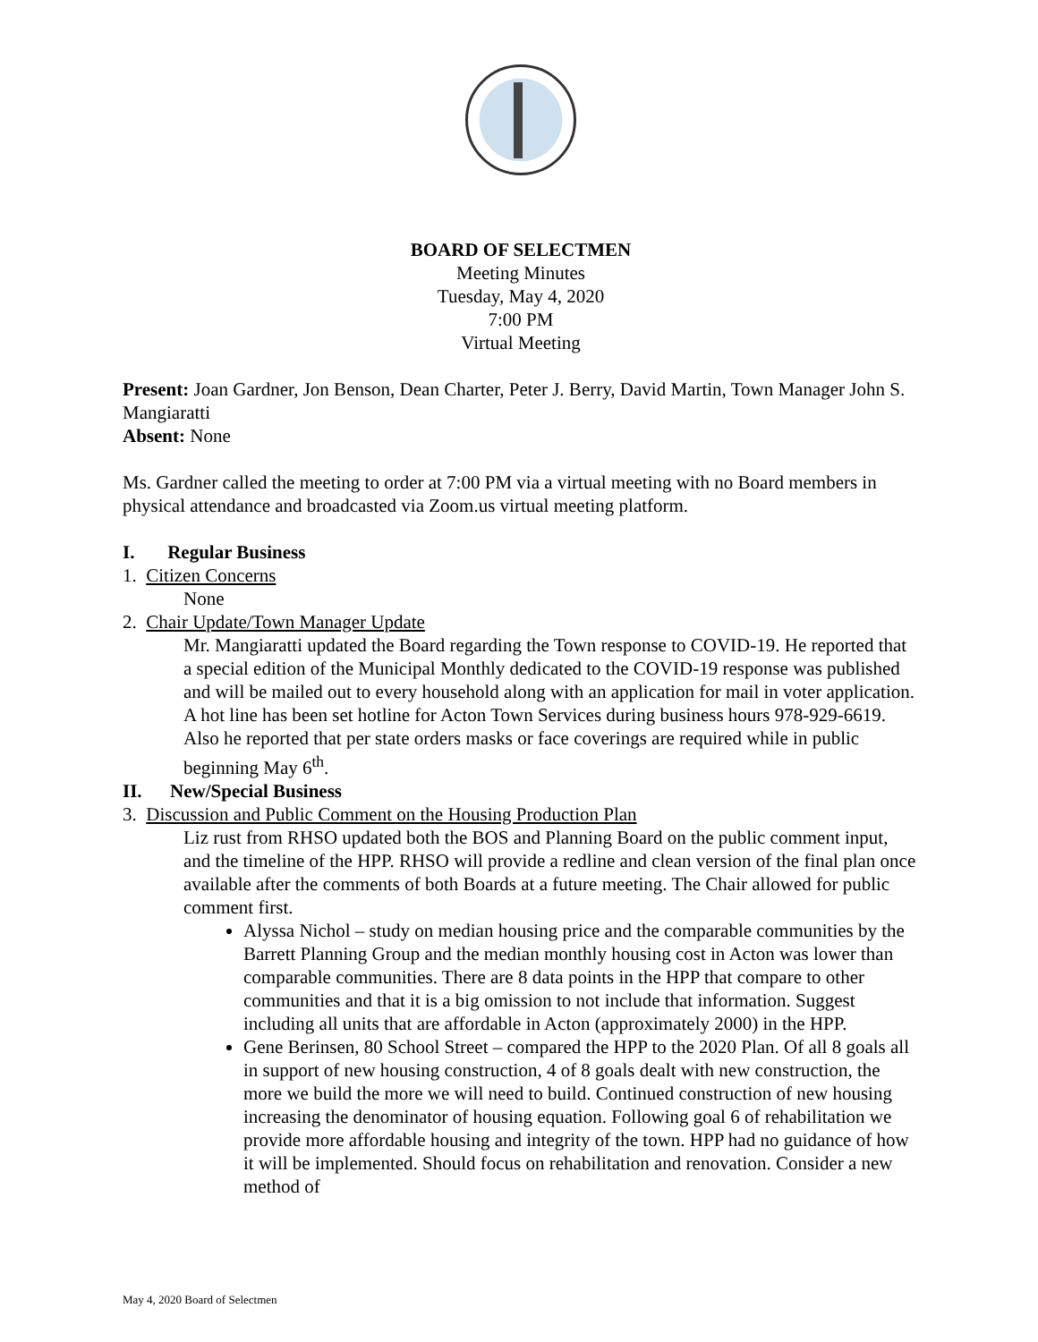BOARD OF SELECTMEN
Meeting Minutes
Tuesday, May 4, 2020
7:00 PM
Virtual Meeting
Present: Joan Gardner, Jon Benson, Dean Charter, Peter J. Berry, David Martin, Town Manager John S. Mangiaratti
Absent: None
Ms. Gardner called the meeting to order at 7:00 PM via a virtual meeting with no Board members in physical attendance and broadcasted via Zoom.us virtual meeting platform.
I. Regular Business
1. Citizen Concerns
None
2. Chair Update/Town Manager Update
Mr. Mangiaratti updated the Board regarding the Town response to COVID-19. He reported that a special edition of the Municipal Monthly dedicated to the COVID-19 response was published and will be mailed out to every household along with an application for mail in voter application. A hot line has been set hotline for Acton Town Services during business hours 978-929-6619. Also he reported that per state orders masks or face coverings are required while in public beginning May 6<sup>th</sup>.
II. New/Special Business
3. Discussion and Public Comment on the Housing Production Plan
Liz rust from RHSO updated both the BOS and Planning Board on the public comment input, and the timeline of the HPP. RHSO will provide a redline and clean version of the final plan once available after the comments of both Boards at a future meeting. The Chair allowed for public comment first.
Alyssa Nichol – study on median housing price and the comparable communities by the Barrett Planning Group and the median monthly housing cost in Acton was lower than comparable communities. There are 8 data points in the HPP that compare to other communities and that it is a big omission to not include that information. Suggest including all units that are affordable in Acton (approximately 2000) in the HPP.
Gene Berinsen, 80 School Street – compared the HPP to the 2020 Plan. Of all 8 goals all in support of new housing construction, 4 of 8 goals dealt with new construction, the more we build the more we will need to build. Continued construction of new housing increasing the denominator of housing equation. Following goal 6 of rehabilitation we provide more affordable housing and integrity of the town. HPP had no guidance of how it will be implemented. Should focus on rehabilitation and renovation. Consider a new method of
May 4, 2020 Board of Selectmen